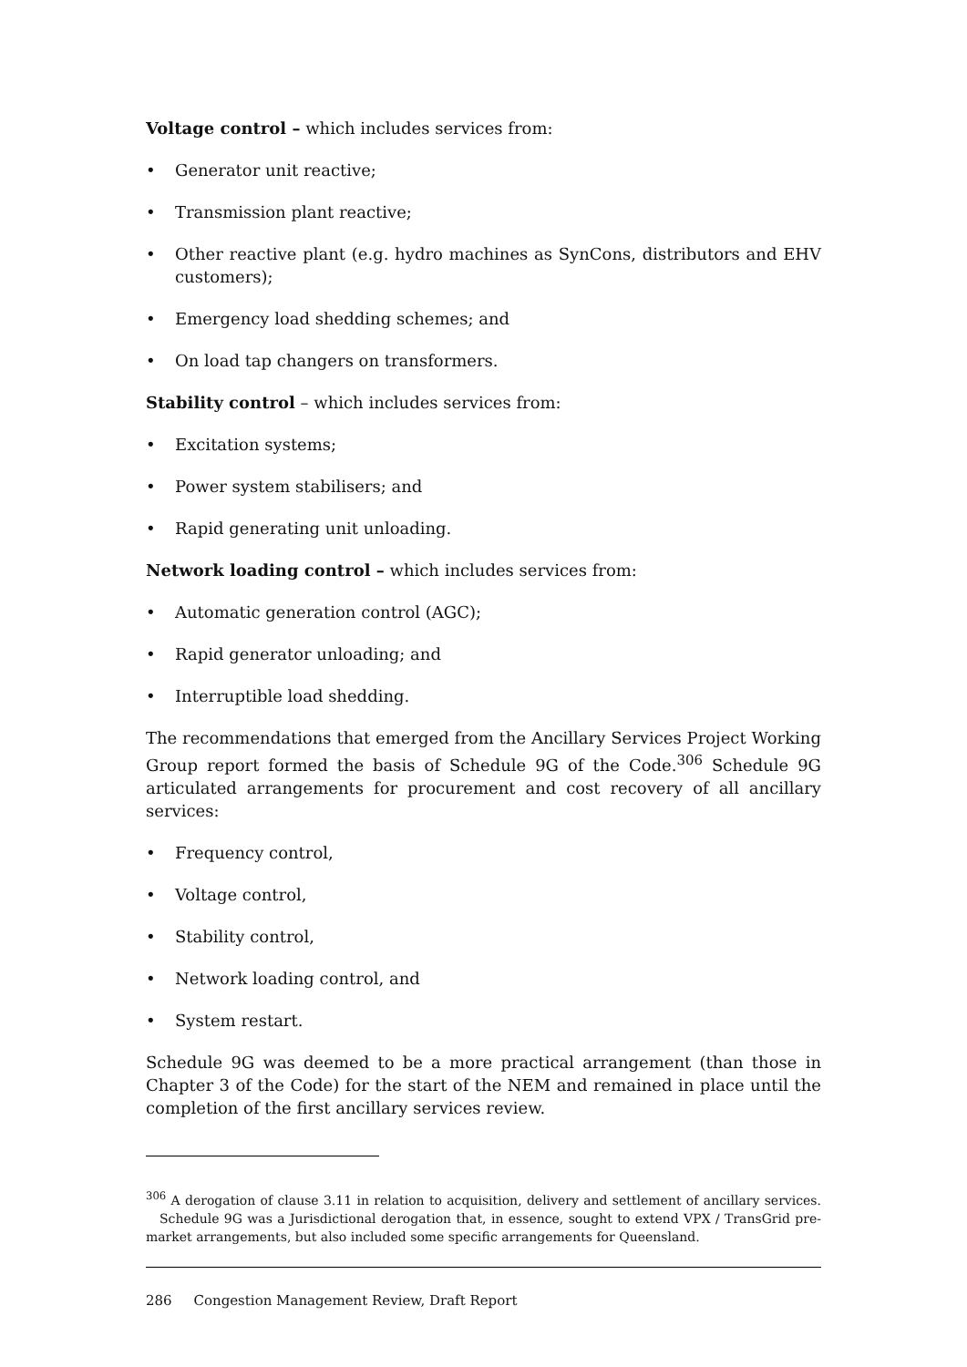Voltage control – which includes services from:
• Generator unit reactive;
• Transmission plant reactive;
• Other reactive plant (e.g. hydro machines as SynCons, distributors and EHV customers);
• Emergency load shedding schemes; and
• On load tap changers on transformers.
Stability control – which includes services from:
• Excitation systems;
• Power system stabilisers; and
• Rapid generating unit unloading.
Network loading control – which includes services from:
• Automatic generation control (AGC);
• Rapid generator unloading; and
• Interruptible load shedding.
The recommendations that emerged from the Ancillary Services Project Working Group report formed the basis of Schedule 9G of the Code.<sup>306</sup> Schedule 9G articulated arrangements for procurement and cost recovery of all ancillary services:
• Frequency control,
• Voltage control,
• Stability control,
• Network loading control, and
• System restart.
Schedule 9G was deemed to be a more practical arrangement (than those in Chapter 3 of the Code) for the start of the NEM and remained in place until the completion of the first ancillary services review.
<sup>306</sup> A derogation of clause 3.11 in relation to acquisition, delivery and settlement of ancillary services.
Schedule 9G was a Jurisdictional derogation that, in essence, sought to extend VPX / TransGrid pre-market arrangements, but also included some specific arrangements for Queensland.
286 Congestion Management Review, Draft Report